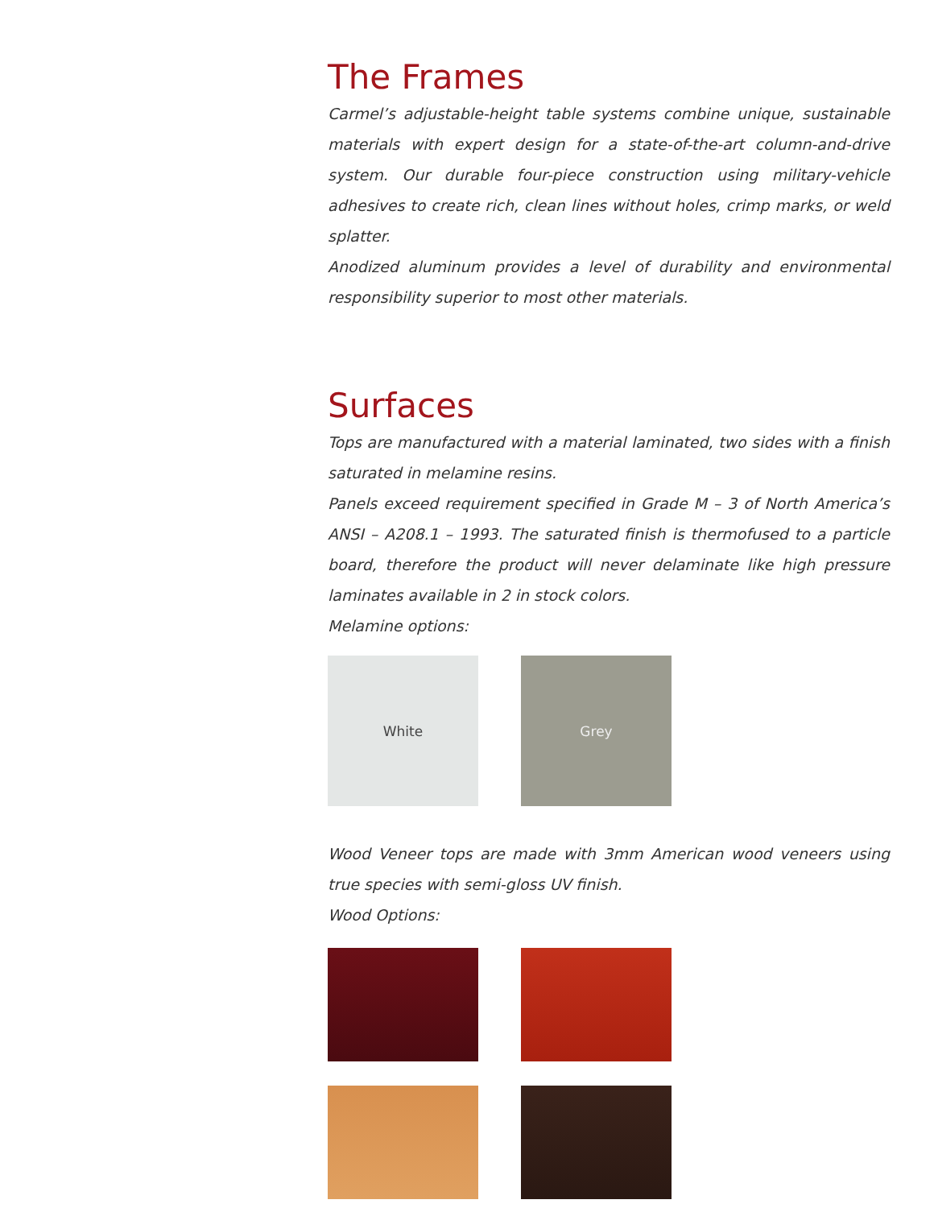The Frames
Carmel’s adjustable-height table systems combine unique, sustainable materials with expert design for a state-of-the-art column-and-drive system. Our durable four-piece construction using military-vehicle adhesives to create rich, clean lines without holes, crimp marks, or weld splatter.
Anodized aluminum provides a level of durability and environmental responsibility superior to most other materials.
Surfaces
Tops are manufactured with a material laminated, two sides with a finish saturated in melamine resins.
Panels exceed requirement specified in Grade M – 3 of North America’s ANSI – A208.1 – 1993. The saturated finish is thermofused to a particle board, therefore the product will never delaminate like high pressure laminates available in 2 in stock colors.
Melamine options:
White Grey
Wood Veneer tops are made with 3mm American wood veneers using true species with semi-gloss UV finish.
Wood Options: